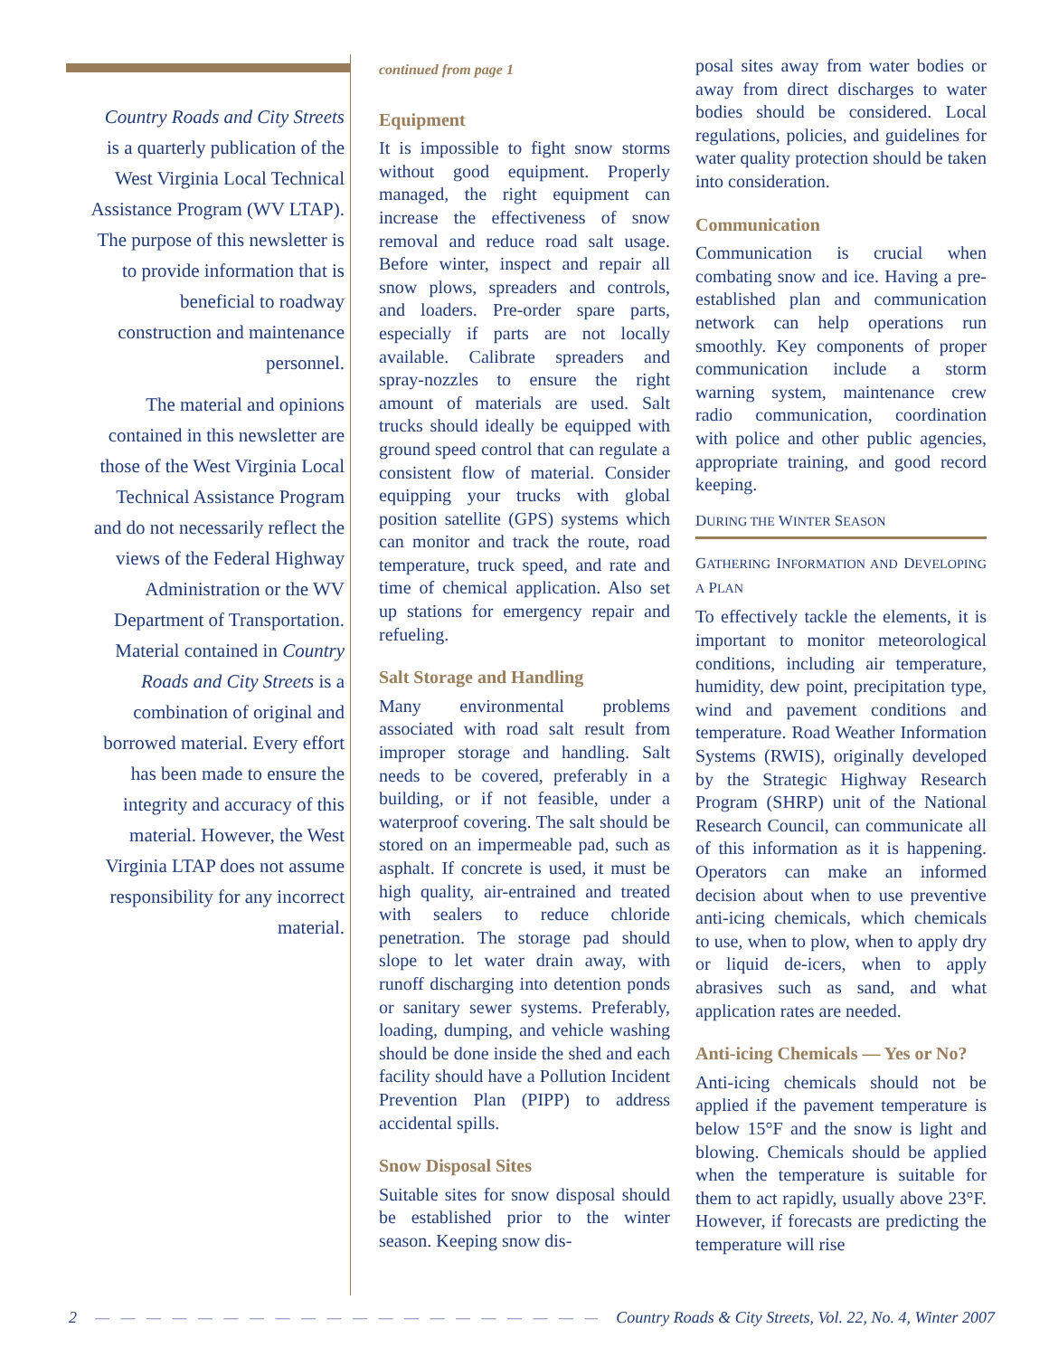Country Roads and City Streets is a quarterly publication of the West Virginia Local Technical Assistance Program (WV LTAP). The purpose of this newsletter is to provide information that is beneficial to roadway construction and maintenance personnel.
The material and opinions contained in this newsletter are those of the West Virginia Local Technical Assistance Program and do not necessarily reflect the views of the Federal Highway Administration or the WV Department of Transportation. Material contained in Country Roads and City Streets is a combination of original and borrowed material. Every effort has been made to ensure the integrity and accuracy of this material. However, the West Virginia LTAP does not assume responsibility for any incorrect material.
continued from page 1
Equipment
It is impossible to fight snow storms without good equipment. Properly managed, the right equipment can increase the effectiveness of snow removal and reduce road salt usage. Before winter, inspect and repair all snow plows, spreaders and controls, and loaders. Pre-order spare parts, especially if parts are not locally available. Calibrate spreaders and spray-nozzles to ensure the right amount of materials are used. Salt trucks should ideally be equipped with ground speed control that can regulate a consistent flow of material. Consider equipping your trucks with global position satellite (GPS) systems which can monitor and track the route, road temperature, truck speed, and rate and time of chemical application. Also set up stations for emergency repair and refueling.
Salt Storage and Handling
Many environmental problems associated with road salt result from improper storage and handling. Salt needs to be covered, preferably in a building, or if not feasible, under a waterproof covering. The salt should be stored on an impermeable pad, such as asphalt. If concrete is used, it must be high quality, air-entrained and treated with sealers to reduce chloride penetration. The storage pad should slope to let water drain away, with runoff discharging into detention ponds or sanitary sewer systems. Preferably, loading, dumping, and vehicle washing should be done inside the shed and each facility should have a Pollution Incident Prevention Plan (PIPP) to address accidental spills.
Snow Disposal Sites
Suitable sites for snow disposal should be established prior to the winter season. Keeping snow dis-
posal sites away from water bodies or away from direct discharges to water bodies should be considered. Local regulations, policies, and guidelines for water quality protection should be taken into consideration.
Communication
Communication is crucial when combating snow and ice. Having a pre-established plan and communication network can help operations run smoothly. Key components of proper communication include a storm warning system, maintenance crew radio communication, coordination with police and other public agencies, appropriate training, and good record keeping.
DURING THE WINTER SEASON
GATHERING INFORMATION AND DEVELOPING A PLAN
To effectively tackle the elements, it is important to monitor meteorological conditions, including air temperature, humidity, dew point, precipitation type, wind and pavement conditions and temperature. Road Weather Information Systems (RWIS), originally developed by the Strategic Highway Research Program (SHRP) unit of the National Research Council, can communicate all of this information as it is happening. Operators can make an informed decision about when to use preventive anti-icing chemicals, which chemicals to use, when to plow, when to apply dry or liquid de-icers, when to apply abrasives such as sand, and what application rates are needed.
Anti-icing Chemicals — Yes or No?
Anti-icing chemicals should not be applied if the pavement temperature is below 15°F and the snow is light and blowing. Chemicals should be applied when the temperature is suitable for them to act rapidly, usually above 23°F. However, if forecasts are predicting the temperature will rise
2 — — — — — — — — — — — — — — — — — — — — — — — Country Roads & City Streets, Vol. 22, No. 4, Winter 2007